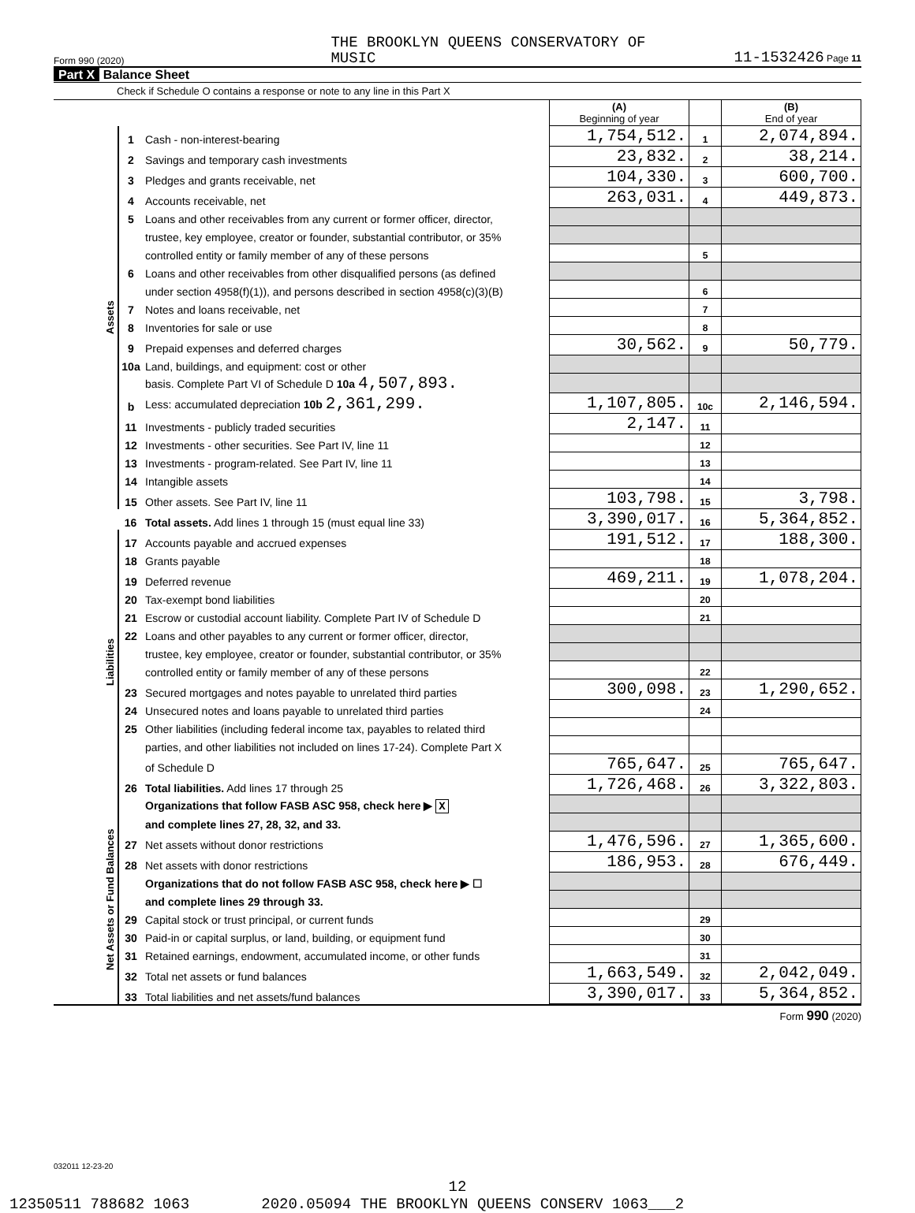Form 990 (2020) THE BROOKLYN QUEENS CONSERVATORY OF
MUSIC 11-1532426 Page 11
Part X Balance Sheet
Check if Schedule O contains a response or note to any line in this Part X
| | | | (A) Beginning of year | | (B) End of year |
| --- | --- | --- | --- | --- | --- |
| Assets | 1 | Cash - non-interest-bearing | 1,754,512. | 1 | 2,074,894. |
| | 2 | Savings and temporary cash investments | 23,832. | 2 | 38,214. |
| | 3 | Pledges and grants receivable, net | 104,330. | 3 | 600,700. |
| | 4 | Accounts receivable, net | 263,031. | 4 | 449,873. |
| | 5 | Loans and other receivables from any current or former officer, director, | | | |
| | | trustee, key employee, creator or founder, substantial contributor, or 35% | | | |
| | | controlled entity or family member of any of these persons | | 5 | |
| | 6 | Loans and other receivables from other disqualified persons (as defined | | | |
| | | under section 4958(f)(1)), and persons described in section 4958(c)(3)(B) | | 6 | |
| | 7 | Notes and loans receivable, net | | 7 | |
| | 8 | Inventories for sale or use | | 8 | |
| | 9 | Prepaid expenses and deferred charges | 30,562. | 9 | 50,779. |
| | 10a | Land, buildings, and equipment: cost or other | | | |
| | | basis. Complete Part VI of Schedule D 10a 4,507,893. | | | |
| | b | Less: accumulated depreciation 10b 2,361,299. | 1,107,805. | 10c | 2,146,594. |
| | 11 | Investments - publicly traded securities | 2,147. | 11 | |
| | 12 | Investments - other securities. See Part IV, line 11 | | 12 | |
| | 13 | Investments - program-related. See Part IV, line 11 | | 13 | |
| | 14 | Intangible assets | | 14 | |
| | 15 | Other assets. See Part IV, line 11 | 103,798. | 15 | 3,798. |
| | 16 | Total assets. Add lines 1 through 15 (must equal line 33) | 3,390,017. | 16 | 5,364,852. |
| Liabilities | 17 | Accounts payable and accrued expenses | 191,512. | 17 | 188,300. |
| | 18 | Grants payable | | 18 | |
| | 19 | Deferred revenue | 469,211. | 19 | 1,078,204. |
| | 20 | Tax-exempt bond liabilities | | 20 | |
| | 21 | Escrow or custodial account liability. Complete Part IV of Schedule D | | 21 | |
| | 22 | Loans and other payables to any current or former officer, director, | | | |
| | | trustee, key employee, creator or founder, substantial contributor, or 35% | | | |
| | | controlled entity or family member of any of these persons | | 22 | |
| | 23 | Secured mortgages and notes payable to unrelated third parties | 300,098. | 23 | 1,290,652. |
| | 24 | Unsecured notes and loans payable to unrelated third parties | | 24 | |
| | 25 | Other liabilities (including federal income tax, payables to related third | | | |
| | | parties, and other liabilities not included on lines 17-24). Complete Part X | | | |
| | | of Schedule D | 765,647. | 25 | 765,647. |
| | 26 | Total liabilities. Add lines 17 through 25 | 1,726,468. | 26 | 3,322,803. |
| Net Assets or Fund Balances | | Organizations that follow FASB ASC 958, check here ▶ X | | | |
| | | and complete lines 27, 28, 32, and 33. | | | |
| | 27 | Net assets without donor restrictions | 1,476,596. | 27 | 1,365,600. |
| | 28 | Net assets with donor restrictions | 186,953. | 28 | 676,449. |
| | | Organizations that do not follow FASB ASC 958, check here ▶ ☐ | | | |
| | | and complete lines 29 through 33. | | | |
| | 29 | Capital stock or trust principal, or current funds | | 29 | |
| | 30 | Paid-in or capital surplus, or land, building, or equipment fund | | 30 | |
| | 31 | Retained earnings, endowment, accumulated income, or other funds | | 31 | |
| | 32 | Total net assets or fund balances | 1,663,549. | 32 | 2,042,049. |
| | 33 | Total liabilities and net assets/fund balances | 3,390,017. | 33 | 5,364,852. |
Form 990 (2020)
032011 12-23-20
12
12350511 788682 1063 2020.05094 THE BROOKLYN QUEENS CONSERV 1063___2